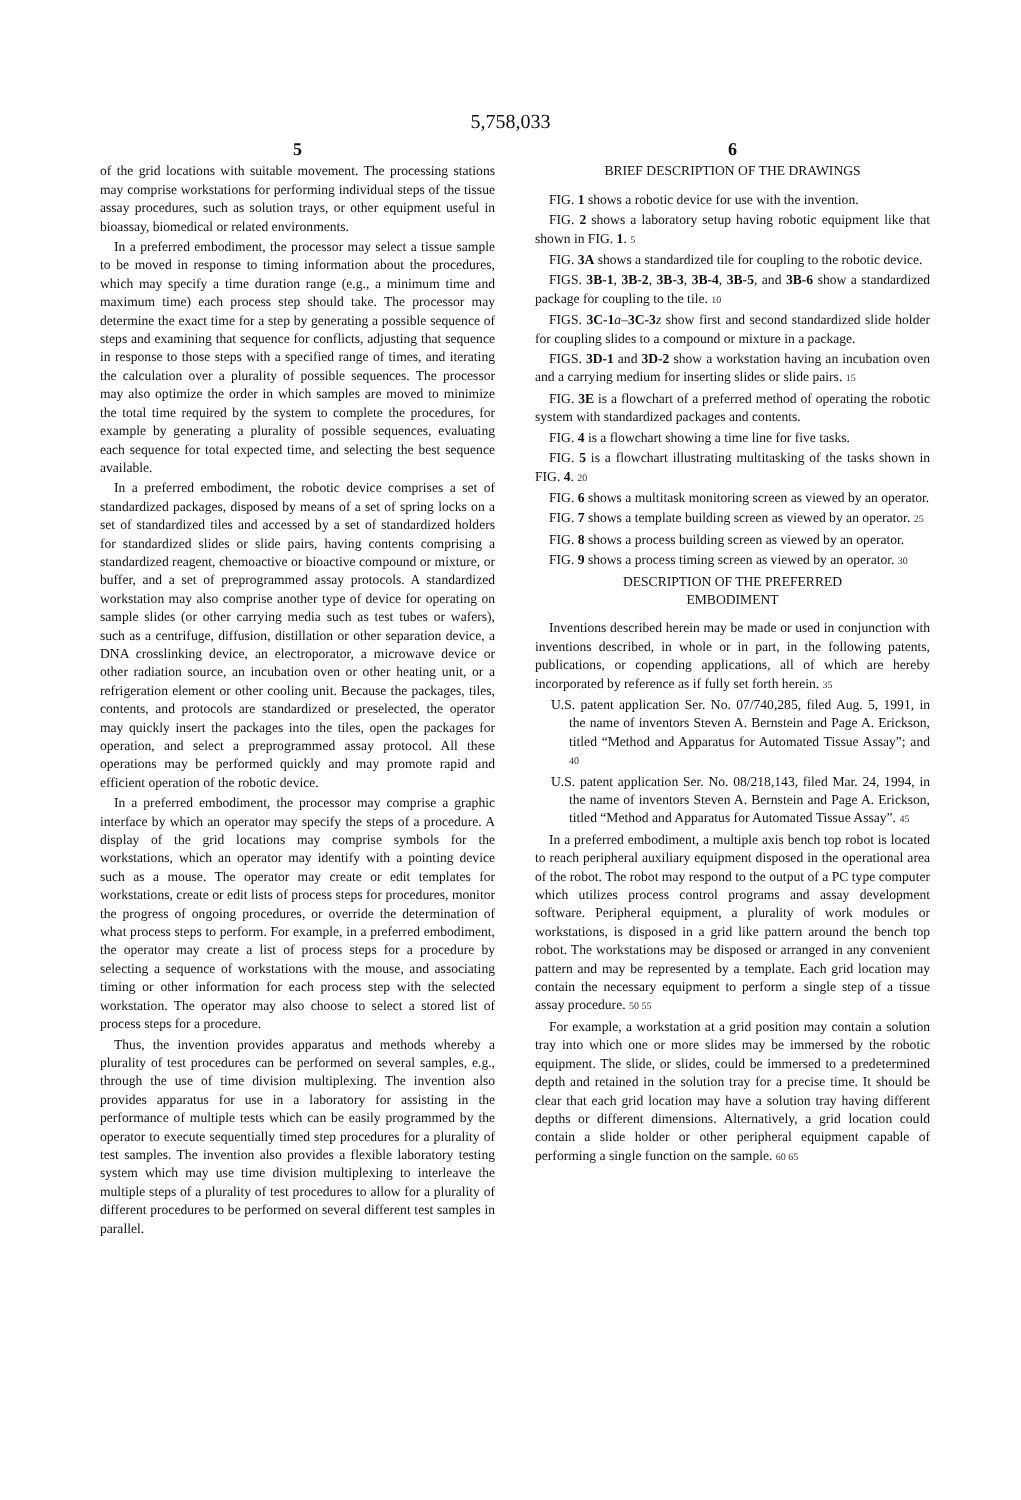5,758,033
5
of the grid locations with suitable movement. The processing stations may comprise workstations for performing individual steps of the tissue assay procedures, such as solution trays, or other equipment useful in bioassay, biomedical or related environments.
In a preferred embodiment, the processor may select a tissue sample to be moved in response to timing information about the procedures, which may specify a time duration range (e.g., a minimum time and maximum time) each process step should take. The processor may determine the exact time for a step by generating a possible sequence of steps and examining that sequence for conflicts, adjusting that sequence in response to those steps with a specified range of times, and iterating the calculation over a plurality of possible sequences. The processor may also optimize the order in which samples are moved to minimize the total time required by the system to complete the procedures, for example by generating a plurality of possible sequences, evaluating each sequence for total expected time, and selecting the best sequence available.
In a preferred embodiment, the robotic device comprises a set of standardized packages, disposed by means of a set of spring locks on a set of standardized tiles and accessed by a set of standardized holders for standardized slides or slide pairs, having contents comprising a standardized reagent, chemoactive or bioactive compound or mixture, or buffer, and a set of preprogrammed assay protocols. A standardized workstation may also comprise another type of device for operating on sample slides (or other carrying media such as test tubes or wafers), such as a centrifuge, diffusion, distillation or other separation device, a DNA crosslinking device, an electroporator, a microwave device or other radiation source, an incubation oven or other heating unit, or a refrigeration element or other cooling unit. Because the packages, tiles, contents, and protocols are standardized or preselected, the operator may quickly insert the packages into the tiles, open the packages for operation, and select a preprogrammed assay protocol. All these operations may be performed quickly and may promote rapid and efficient operation of the robotic device.
In a preferred embodiment, the processor may comprise a graphic interface by which an operator may specify the steps of a procedure. A display of the grid locations may comprise symbols for the workstations, which an operator may identify with a pointing device such as a mouse. The operator may create or edit templates for workstations, create or edit lists of process steps for procedures, monitor the progress of ongoing procedures, or override the determination of what process steps to perform. For example, in a preferred embodiment, the operator may create a list of process steps for a procedure by selecting a sequence of workstations with the mouse, and associating timing or other information for each process step with the selected workstation. The operator may also choose to select a stored list of process steps for a procedure.
Thus, the invention provides apparatus and methods whereby a plurality of test procedures can be performed on several samples, e.g., through the use of time division multiplexing. The invention also provides apparatus for use in a laboratory for assisting in the performance of multiple tests which can be easily programmed by the operator to execute sequentially timed step procedures for a plurality of test samples. The invention also provides a flexible laboratory testing system which may use time division multiplexing to interleave the multiple steps of a plurality of test procedures to allow for a plurality of different procedures to be performed on several different test samples in parallel.
6
BRIEF DESCRIPTION OF THE DRAWINGS
FIG. 1 shows a robotic device for use with the invention.
FIG. 2 shows a laboratory setup having robotic equipment like that shown in FIG. 1. 5
FIG. 3A shows a standardized tile for coupling to the robotic device.
FIGS. 3B-1, 3B-2, 3B-3, 3B-4, 3B-5, and 3B-6 show a standardized package for coupling to the tile. 10
FIGS. 3C-1 a–3C-3 z show first and second standardized slide holder for coupling slides to a compound or mixture in a package.
FIGS. 3D-1 and 3D-2 show a workstation having an incubation oven and a carrying medium for inserting slides or slide pairs. 15
FIG. 3E is a flowchart of a preferred method of operating the robotic system with standardized packages and contents.
FIG. 4 is a flowchart showing a time line for five tasks.
FIG. 5 is a flowchart illustrating multitasking of the tasks shown in FIG. 4. 20
FIG. 6 shows a multitask monitoring screen as viewed by an operator.
FIG. 7 shows a template building screen as viewed by an operator. 25
FIG. 8 shows a process building screen as viewed by an operator.
FIG. 9 shows a process timing screen as viewed by an operator. 30
DESCRIPTION OF THE PREFERRED
EMBODIMENT
Inventions described herein may be made or used in conjunction with inventions described, in whole or in part, in the following patents, publications, or copending applications, all of which are hereby incorporated by reference as if fully set forth herein. 35
U.S. patent application Ser. No. 07/740,285, filed Aug. 5, 1991, in the name of inventors Steven A. Bernstein and Page A. Erickson, titled “Method and Apparatus for Automated Tissue Assay”; and 40
U.S. patent application Ser. No. 08/218,143, filed Mar. 24, 1994, in the name of inventors Steven A. Bernstein and Page A. Erickson, titled “Method and Apparatus for Automated Tissue Assay”. 45
In a preferred embodiment, a multiple axis bench top robot is located to reach peripheral auxiliary equipment disposed in the operational area of the robot. The robot may respond to the output of a PC type computer which utilizes process control programs and assay development software. Peripheral equipment, a plurality of work modules or workstations, is disposed in a grid like pattern around the bench top robot. The workstations may be disposed or arranged in any convenient pattern and may be represented by a template. Each grid location may contain the necessary equipment to perform a single step of a tissue assay procedure. 50 55
For example, a workstation at a grid position may contain a solution tray into which one or more slides may be immersed by the robotic equipment. The slide, or slides, could be immersed to a predetermined depth and retained in the solution tray for a precise time. It should be clear that each grid location may have a solution tray having different depths or different dimensions. Alternatively, a grid location could contain a slide holder or other peripheral equipment capable of performing a single function on the sample. 60 65